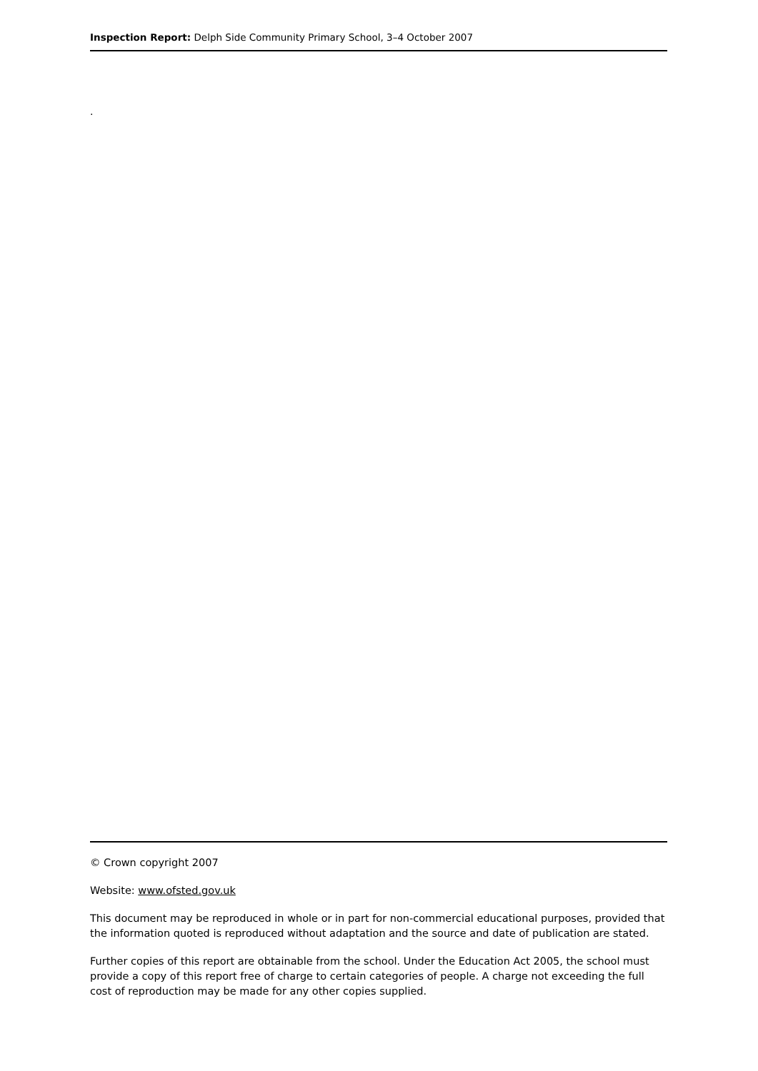Inspection Report: Delph Side Community Primary School, 3–4 October 2007
.
© Crown copyright 2007
Website: www.ofsted.gov.uk
This document may be reproduced in whole or in part for non-commercial educational purposes, provided that the information quoted is reproduced without adaptation and the source and date of publication are stated.
Further copies of this report are obtainable from the school. Under the Education Act 2005, the school must provide a copy of this report free of charge to certain categories of people. A charge not exceeding the full cost of reproduction may be made for any other copies supplied.